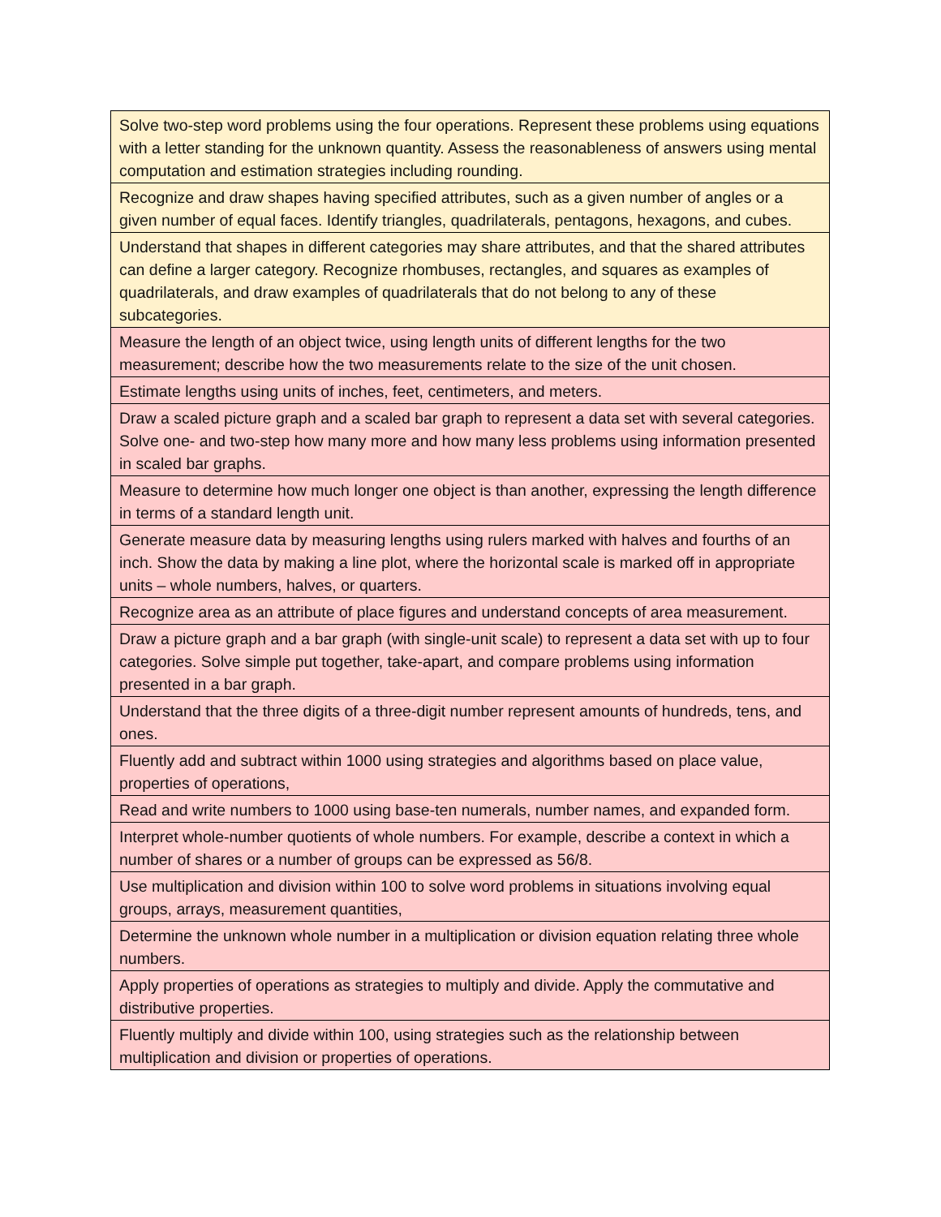| Solve two-step word problems using the four operations. Represent these problems using equations with a letter standing for the unknown quantity. Assess the reasonableness of answers using mental computation and estimation strategies including rounding. |
| Recognize and draw shapes having specified attributes, such as a given number of angles or a given number of equal faces. Identify triangles, quadrilaterals, pentagons, hexagons, and cubes. |
| Understand that shapes in different categories may share attributes, and that the shared attributes can define a larger category. Recognize rhombuses, rectangles, and squares as examples of quadrilaterals, and draw examples of quadrilaterals that do not belong to any of these subcategories. |
| Measure the length of an object twice, using length units of different lengths for the two measurement; describe how the two measurements relate to the size of the unit chosen. |
| Estimate lengths using units of inches, feet, centimeters, and meters. |
| Draw a scaled picture graph and a scaled bar graph to represent a data set with several categories. Solve one- and two-step how many more and how many less problems using information presented in scaled bar graphs. |
| Measure to determine how much longer one object is than another, expressing the length difference in terms of a standard length unit. |
| Generate measure data by measuring lengths using rulers marked with halves and fourths of an inch. Show the data by making a line plot, where the horizontal scale is marked off in appropriate units – whole numbers, halves, or quarters. |
| Recognize area as an attribute of place figures and understand concepts of area measurement. |
| Draw a picture graph and a bar graph (with single-unit scale) to represent a data set with up to four categories. Solve simple put together, take-apart, and compare problems using information presented in a bar graph. |
| Understand that the three digits of a three-digit number represent amounts of hundreds, tens, and ones. |
| Fluently add and subtract within 1000 using strategies and algorithms based on place value, properties of operations, |
| Read and write numbers to 1000 using base-ten numerals, number names, and expanded form. |
| Interpret whole-number quotients of whole numbers. For example, describe a context in which a number of shares or a number of groups can be expressed as 56/8. |
| Use multiplication and division within 100 to solve word problems in situations involving equal groups, arrays, measurement quantities, |
| Determine the unknown whole number in a multiplication or division equation relating three whole numbers. |
| Apply properties of operations as strategies to multiply and divide. Apply the commutative and distributive properties. |
| Fluently multiply and divide within 100, using strategies such as the relationship between multiplication and division or properties of operations. |